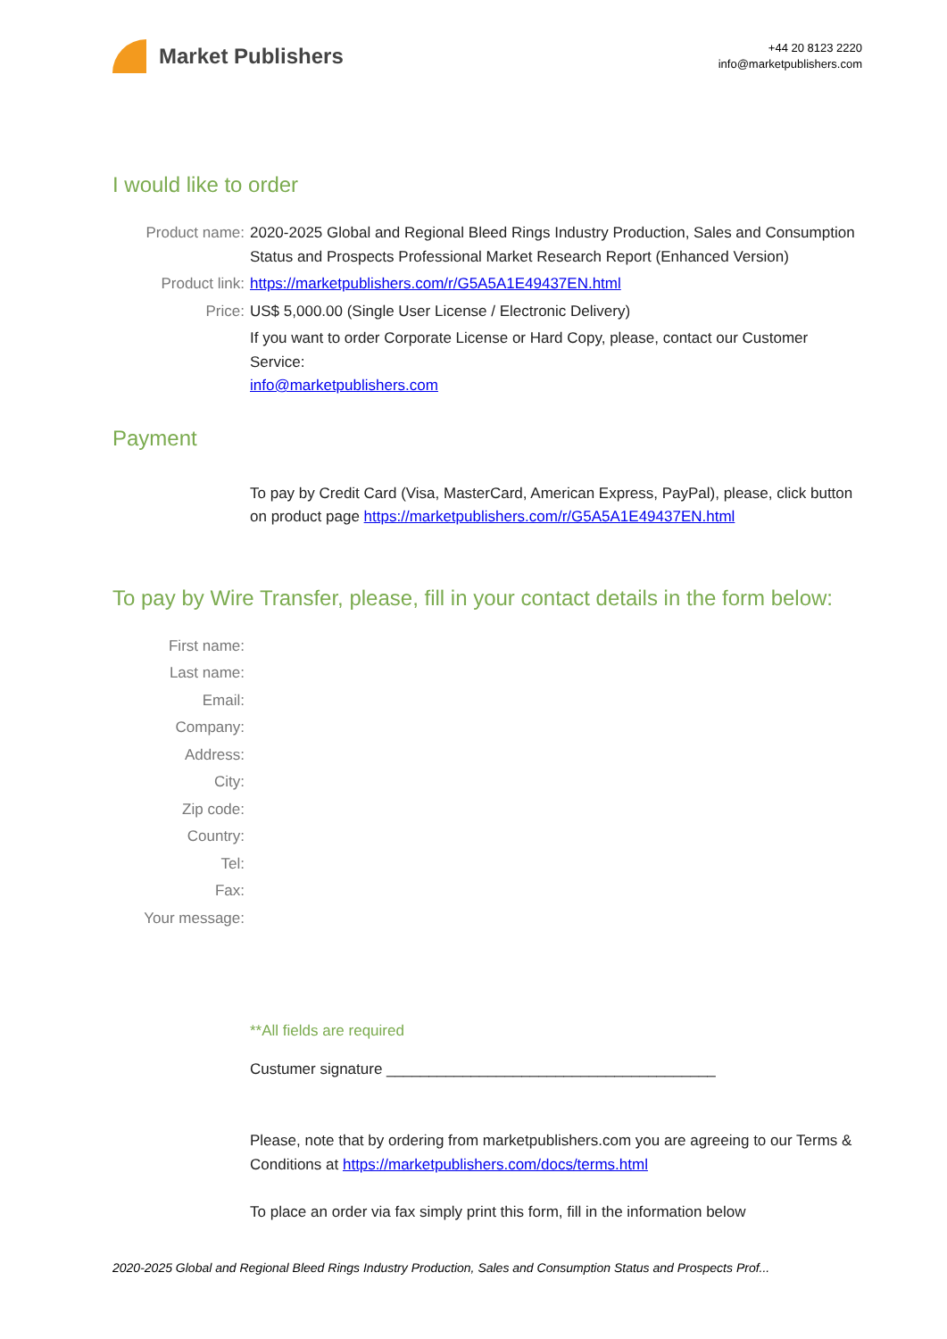Market Publishers
+44 20 8123 2220
info@marketpublishers.com
I would like to order
Product name: 2020-2025 Global and Regional Bleed Rings Industry Production, Sales and Consumption Status and Prospects Professional Market Research Report (Enhanced Version)
Product link: https://marketpublishers.com/r/G5A5A1E49437EN.html
Price: US$ 5,000.00 (Single User License / Electronic Delivery)
If you want to order Corporate License or Hard Copy, please, contact our Customer Service:
info@marketpublishers.com
Payment
To pay by Credit Card (Visa, MasterCard, American Express, PayPal), please, click button on product page https://marketpublishers.com/r/G5A5A1E49437EN.html
To pay by Wire Transfer, please, fill in your contact details in the form below:
First name:
Last name:
Email:
Company:
Address:
City:
Zip code:
Country:
Tel:
Fax:
Your message:
**All fields are required
Custumer signature _______________________________________
Please, note that by ordering from marketpublishers.com you are agreeing to our Terms & Conditions at https://marketpublishers.com/docs/terms.html
To place an order via fax simply print this form, fill in the information below
2020-2025 Global and Regional Bleed Rings Industry Production, Sales and Consumption Status and Prospects Prof...